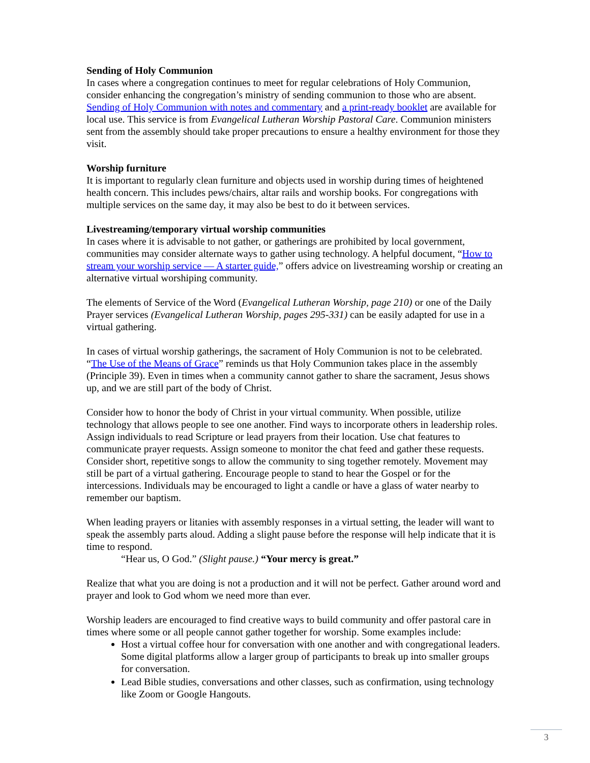Sending of Holy Communion
In cases where a congregation continues to meet for regular celebrations of Holy Communion, consider enhancing the congregation’s ministry of sending communion to those who are absent. Sending of Holy Communion with notes and commentary and a print-ready booklet are available for local use. This service is from Evangelical Lutheran Worship Pastoral Care. Communion ministers sent from the assembly should take proper precautions to ensure a healthy environment for those they visit.
Worship furniture
It is important to regularly clean furniture and objects used in worship during times of heightened health concern. This includes pews/chairs, altar rails and worship books. For congregations with multiple services on the same day, it may also be best to do it between services.
Livestreaming/temporary virtual worship communities
In cases where it is advisable to not gather, or gatherings are prohibited by local government, communities may consider alternate ways to gather using technology. A helpful document, “How to stream your worship service — A starter guide,” offers advice on livestreaming worship or creating an alternative virtual worshiping community.
The elements of Service of the Word (Evangelical Lutheran Worship, page 210) or one of the Daily Prayer services (Evangelical Lutheran Worship, pages 295-331) can be easily adapted for use in a virtual gathering.
In cases of virtual worship gatherings, the sacrament of Holy Communion is not to be celebrated. “The Use of the Means of Grace” reminds us that Holy Communion takes place in the assembly (Principle 39). Even in times when a community cannot gather to share the sacrament, Jesus shows up, and we are still part of the body of Christ.
Consider how to honor the body of Christ in your virtual community. When possible, utilize technology that allows people to see one another. Find ways to incorporate others in leadership roles. Assign individuals to read Scripture or lead prayers from their location. Use chat features to communicate prayer requests. Assign someone to monitor the chat feed and gather these requests. Consider short, repetitive songs to allow the community to sing together remotely. Movement may still be part of a virtual gathering. Encourage people to stand to hear the Gospel or for the intercessions. Individuals may be encouraged to light a candle or have a glass of water nearby to remember our baptism.
When leading prayers or litanies with assembly responses in a virtual setting, the leader will want to speak the assembly parts aloud. Adding a slight pause before the response will help indicate that it is time to respond.
“Hear us, O God.” (Slight pause.) “Your mercy is great.”
Realize that what you are doing is not a production and it will not be perfect. Gather around word and prayer and look to God whom we need more than ever.
Worship leaders are encouraged to find creative ways to build community and offer pastoral care in times where some or all people cannot gather together for worship. Some examples include:
Host a virtual coffee hour for conversation with one another and with congregational leaders. Some digital platforms allow a larger group of participants to break up into smaller groups for conversation.
Lead Bible studies, conversations and other classes, such as confirmation, using technology like Zoom or Google Hangouts.
3